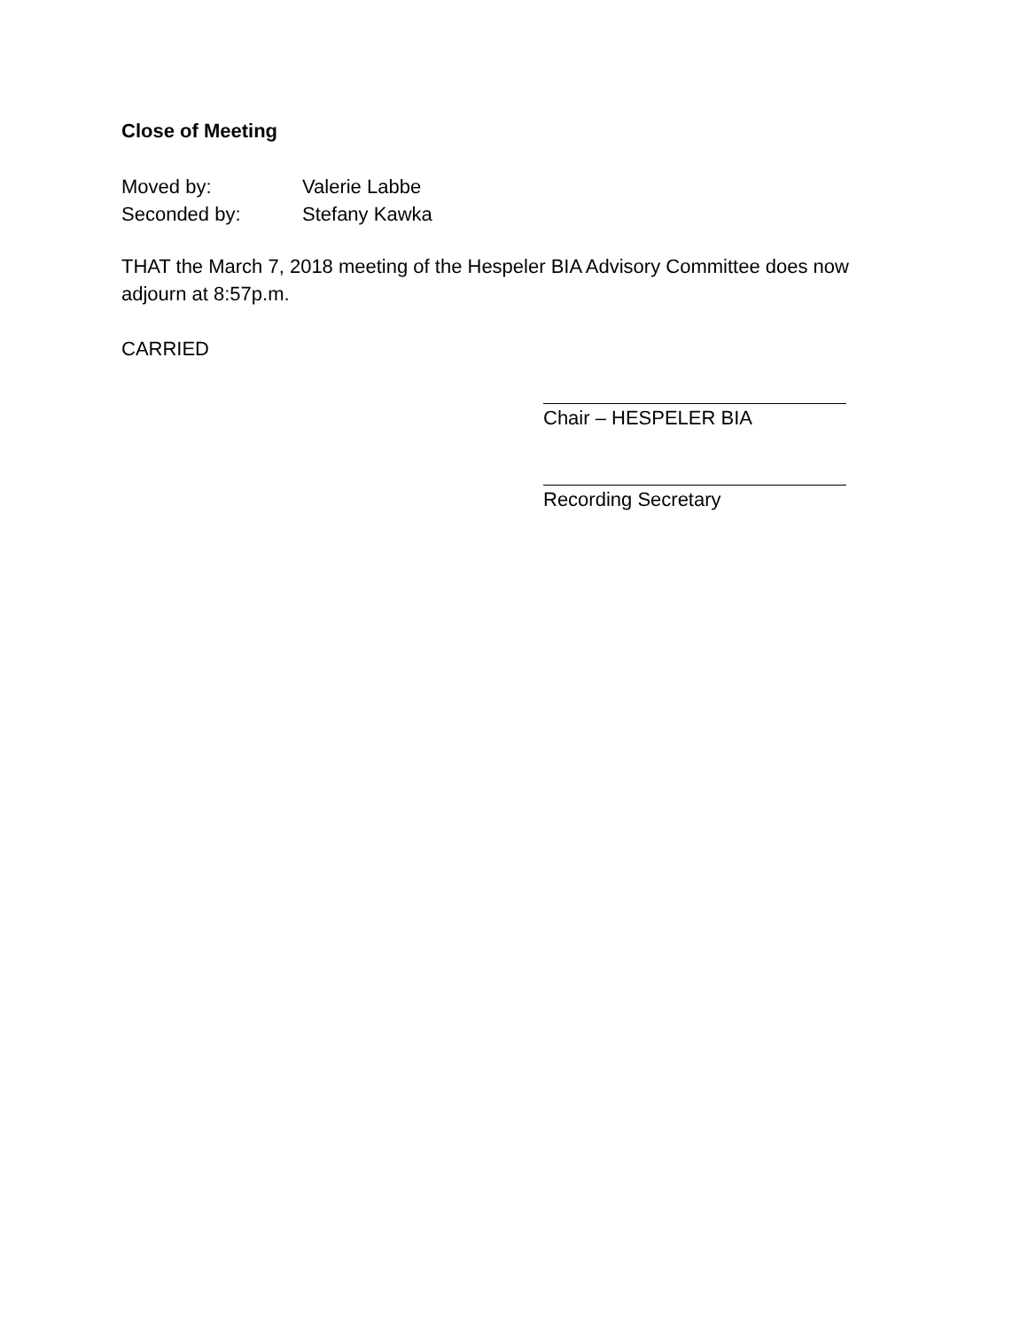Close of Meeting
Moved by: Valerie Labbe
Seconded by: Stefany Kawka
THAT the March 7, 2018 meeting of the Hespeler BIA Advisory Committee does now adjourn at 8:57p.m.
CARRIED
Chair – HESPELER BIA
Recording Secretary